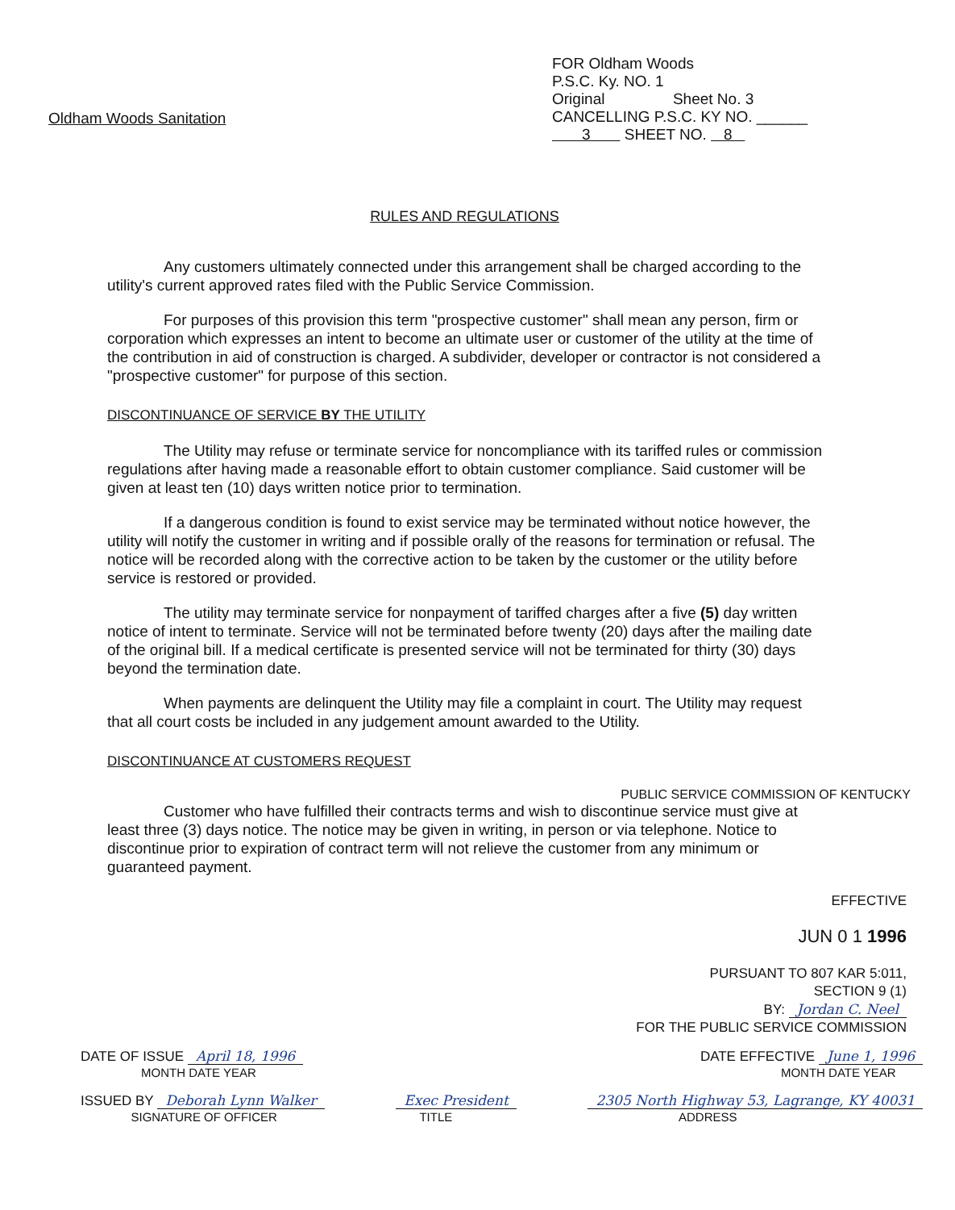Oldham Woods Sanitation
FOR Oldham Woods
P.S.C. Ky. NO. 1
Original Sheet No. 3
CANCELLING P.S.C. KY NO. ______
3 SHEET NO. 8
RULES AND REGULATIONS
Any customers ultimately connected under this arrangement shall be charged according to the utility's current approved rates filed with the Public Service Commission.
For purposes of this provision this term "prospective customer" shall mean any person, firm or corporation which expresses an intent to become an ultimate user or customer of the utility at the time of the contribution in aid of construction is charged. A subdivider, developer or contractor is not considered a "prospective customer" for purpose of this section.
DISCONTINUANCE OF SERVICE BY THE UTILITY
The Utility may refuse or terminate service for noncompliance with its tariffed rules or commission regulations after having made a reasonable effort to obtain customer compliance. Said customer will be given at least ten (10) days written notice prior to termination.
If a dangerous condition is found to exist service may be terminated without notice however, the utility will notify the customer in writing and if possible orally of the reasons for termination or refusal. The notice will be recorded along with the corrective action to be taken by the customer or the utility before service is restored or provided.
The utility may terminate service for nonpayment of tariffed charges after a five (5) day written notice of intent to terminate. Service will not be terminated before twenty (20) days after the mailing date of the original bill. If a medical certificate is presented service will not be terminated for thirty (30) days beyond the termination date.
When payments are delinquent the Utility may file a complaint in court. The Utility may request that all court costs be included in any judgement amount awarded to the Utility.
DISCONTINUANCE AT CUSTOMERS REQUEST
PUBLIC SERVICE COMMISSION OF KENTUCKY
Customer who have fulfilled their contracts terms and wish to discontinue service must give at least three (3) days notice. The notice may be given in writing, in person or via telephone. Notice to discontinue prior to expiration of contract term will not relieve the customer from any minimum or guaranteed payment.
EFFECTIVE
JUN 0 1 1996
PURSUANT TO 807 KAR 5:011,
SECTION 9 (1)
BY: Jordan C. Neel
FOR THE PUBLIC SERVICE COMMISSION
DATE OF ISSUE April 18, 1996
MONTH DATE YEAR
DATE EFFECTIVE June 1, 1996
MONTH DATE YEAR
ISSUED BY Deborah Lynn Walker
SIGNATURE OF OFFICER
Exec President
TITLE
2305 North Highway 53, Lagrange, KY 40031
ADDRESS